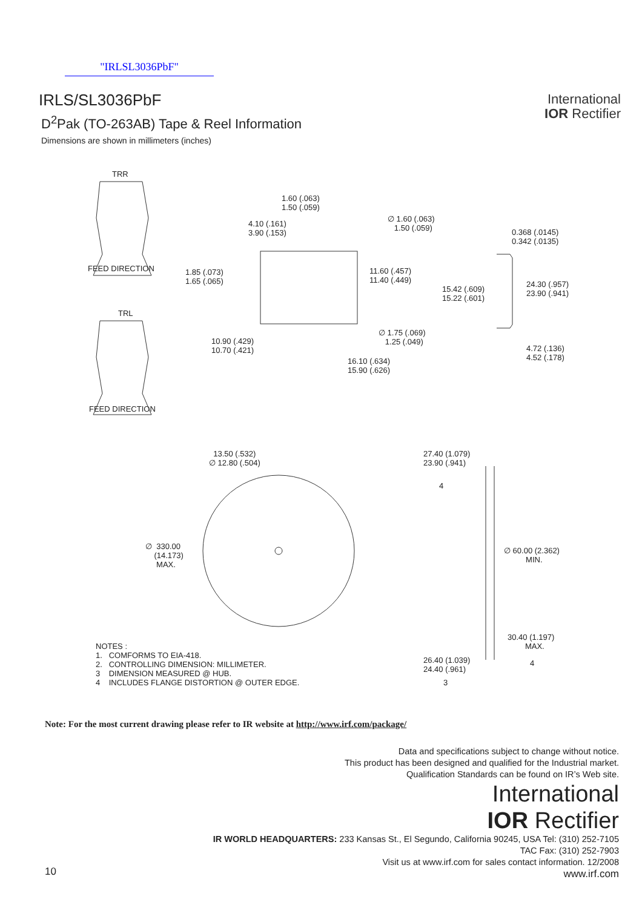"IRLSL3036PbF"
IRLS/SL3036PbF
D<sup>2</sup>Pak (TO-263AB) Tape & Reel Information
Dimensions are shown in millimeters (inches)
International
IOR Rectifier
TRR
FEED DIRECTION
TRL
FEED DIRECTION
1.60 (.063) 1.50 (.059)
4.10 (.161) 3.90 (.153)
∅ 1.60 (.063) 1.50 (.059)
0.368 (.0145) 0.342 (.0135)
1.85 (.073) 1.65 (.065)
11.60 (.457) 11.40 (.449)
15.42 (.609) 15.22 (.601)
24.30 (.957) 23.90 (.941)
∅ 1.75 (.069) 1.25 (.049)
10.90 (.429) 10.70 (.421)
4.72 (.136) 4.52 (.178)
16.10 (.634) 15.90 (.626)
13.50 (.532) ∅ 12.80 (.504)
27.40 (1.079) 23.90 (.941)
4
∅ 330.00 (14.173) MAX.
∅ 60.00 (2.362) MIN.
30.40 (1.197) MAX.
4
NOTES : 1. COMFORMS TO EIA-418. 2. CONTROLLING DIMENSION: MILLIMETER. 3 DIMENSION MEASURED @ HUB. 4 INCLUDES FLANGE DISTORTION @ OUTER EDGE.
26.40 (1.039) 24.40 (.961)
3
Note: For the most current drawing please refer to IR website at http://www.irf.com/package/
Data and specifications subject to change without notice.
This product has been designed and qualified for the Industrial market.
Qualification Standards can be found on IR’s Web site.
International
IOR Rectifier
IR WORLD HEADQUARTERS: 233 Kansas St., El Segundo, California 90245, USA Tel: (310) 252-7105
TAC Fax: (310) 252-7903
Visit us at www.irf.com for sales contact information. 12/2008
www.irf.com
10